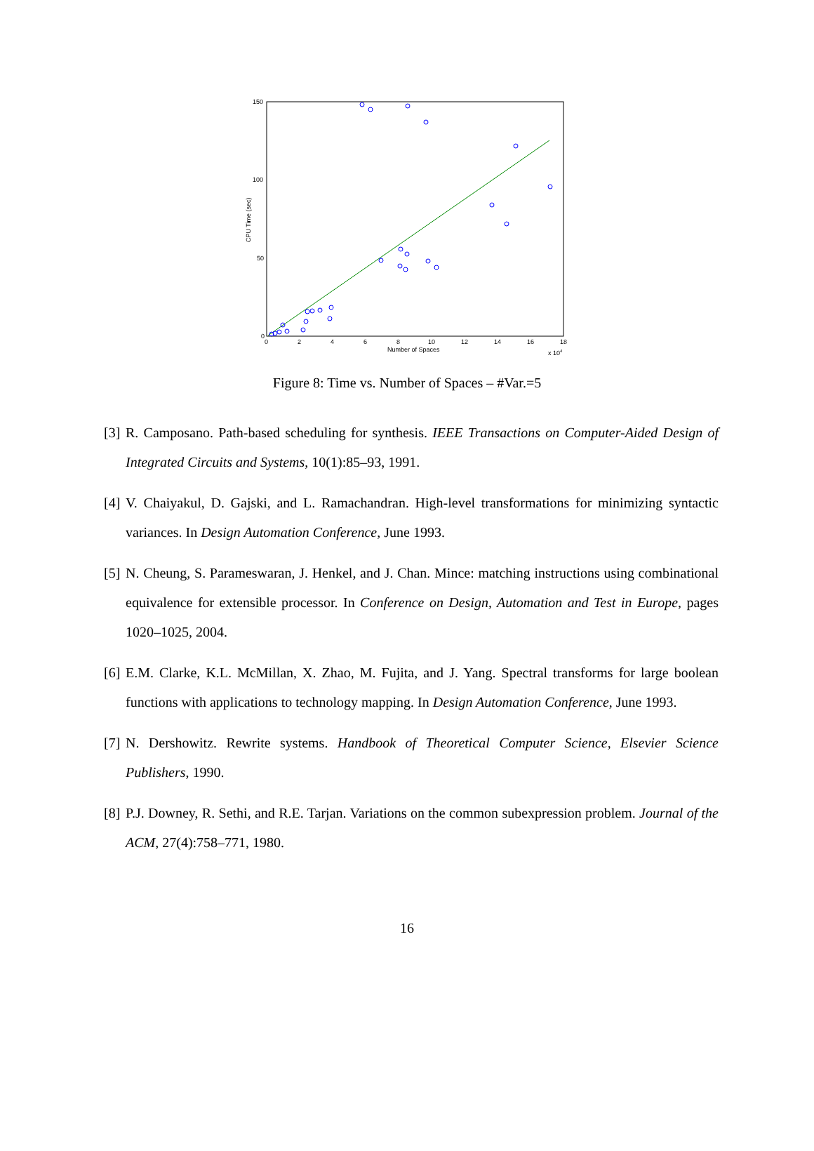150
100
50
0
0
2
4
6
8
10
12
14
16
18
Number of Spaces
x 104
CPU Time (sec)
Figure 8: Time vs. Number of Spaces – #Var.=5
[3] R. Camposano. Path-based scheduling for synthesis. IEEE Transactions on Computer-Aided Design of Integrated Circuits and Systems, 10(1):85–93, 1991.
[4] V. Chaiyakul, D. Gajski, and L. Ramachandran. High-level transformations for minimizing syntactic variances. In Design Automation Conference, June 1993.
[5] N. Cheung, S. Parameswaran, J. Henkel, and J. Chan. Mince: matching instructions using combinational equivalence for extensible processor. In Conference on Design, Automation and Test in Europe, pages 1020–1025, 2004.
[6] E.M. Clarke, K.L. McMillan, X. Zhao, M. Fujita, and J. Yang. Spectral transforms for large boolean functions with applications to technology mapping. In Design Automation Conference, June 1993.
[7] N. Dershowitz. Rewrite systems. Handbook of Theoretical Computer Science, Elsevier Science Publishers, 1990.
[8] P.J. Downey, R. Sethi, and R.E. Tarjan. Variations on the common subexpression problem. Journal of the ACM, 27(4):758–771, 1980.
16